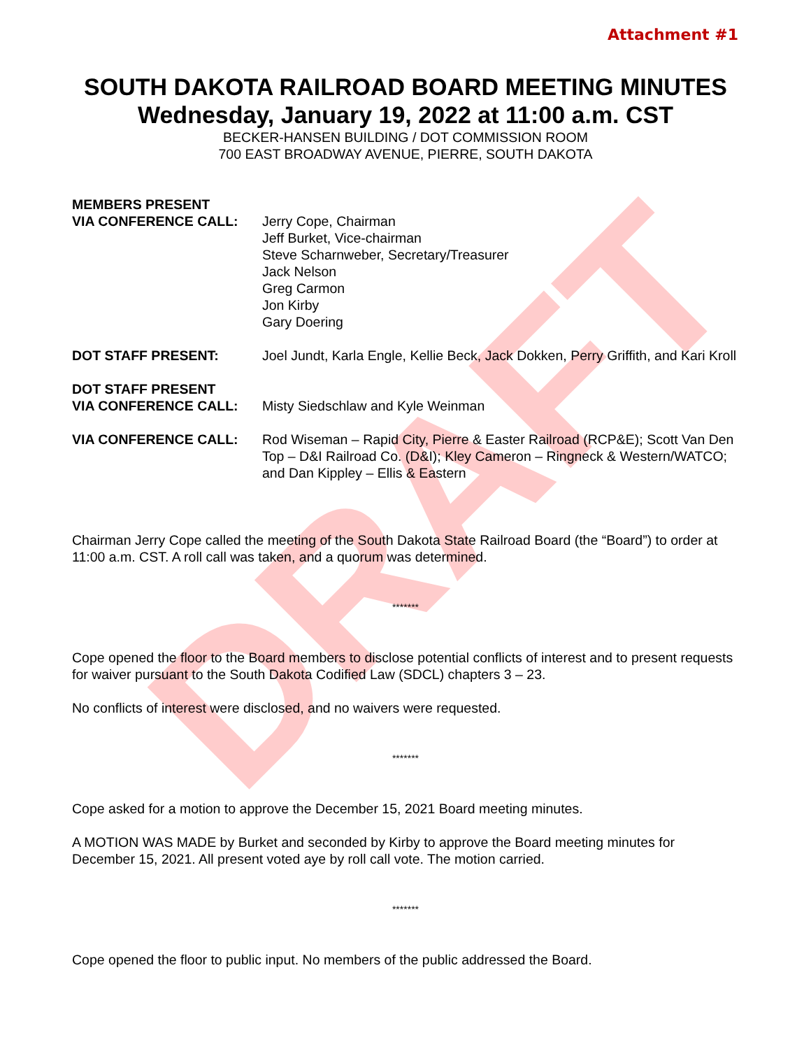DRAFT
Attachment #1
SOUTH DAKOTA RAILROAD BOARD MEETING MINUTES
Wednesday, January 19, 2022 at 11:00 a.m. CST
BECKER-HANSEN BUILDING / DOT COMMISSION ROOM
700 EAST BROADWAY AVENUE, PIERRE, SOUTH DAKOTA
MEMBERS PRESENT
VIA CONFERENCE CALL: Jerry Cope, Chairman
Jeff Burket, Vice-chairman
Steve Scharnweber, Secretary/Treasurer
Jack Nelson
Greg Carmon
Jon Kirby
Gary Doering
DOT STAFF PRESENT: Joel Jundt, Karla Engle, Kellie Beck, Jack Dokken, Perry Griffith, and Kari Kroll
DOT STAFF PRESENT
VIA CONFERENCE CALL: Misty Siedschlaw and Kyle Weinman
VIA CONFERENCE CALL: Rod Wiseman – Rapid City, Pierre & Easter Railroad (RCP&E); Scott Van Den Top – D&I Railroad Co. (D&I); Kley Cameron – Ringneck & Western/WATCO; and Dan Kippley – Ellis & Eastern
Chairman Jerry Cope called the meeting of the South Dakota State Railroad Board (the “Board”) to order at 11:00 a.m. CST. A roll call was taken, and a quorum was determined.
*******
Cope opened the floor to the Board members to disclose potential conflicts of interest and to present requests for waiver pursuant to the South Dakota Codified Law (SDCL) chapters 3 – 23.
No conflicts of interest were disclosed, and no waivers were requested.
*******
Cope asked for a motion to approve the December 15, 2021 Board meeting minutes.
A MOTION WAS MADE by Burket and seconded by Kirby to approve the Board meeting minutes for December 15, 2021. All present voted aye by roll call vote. The motion carried.
*******
Cope opened the floor to public input. No members of the public addressed the Board.